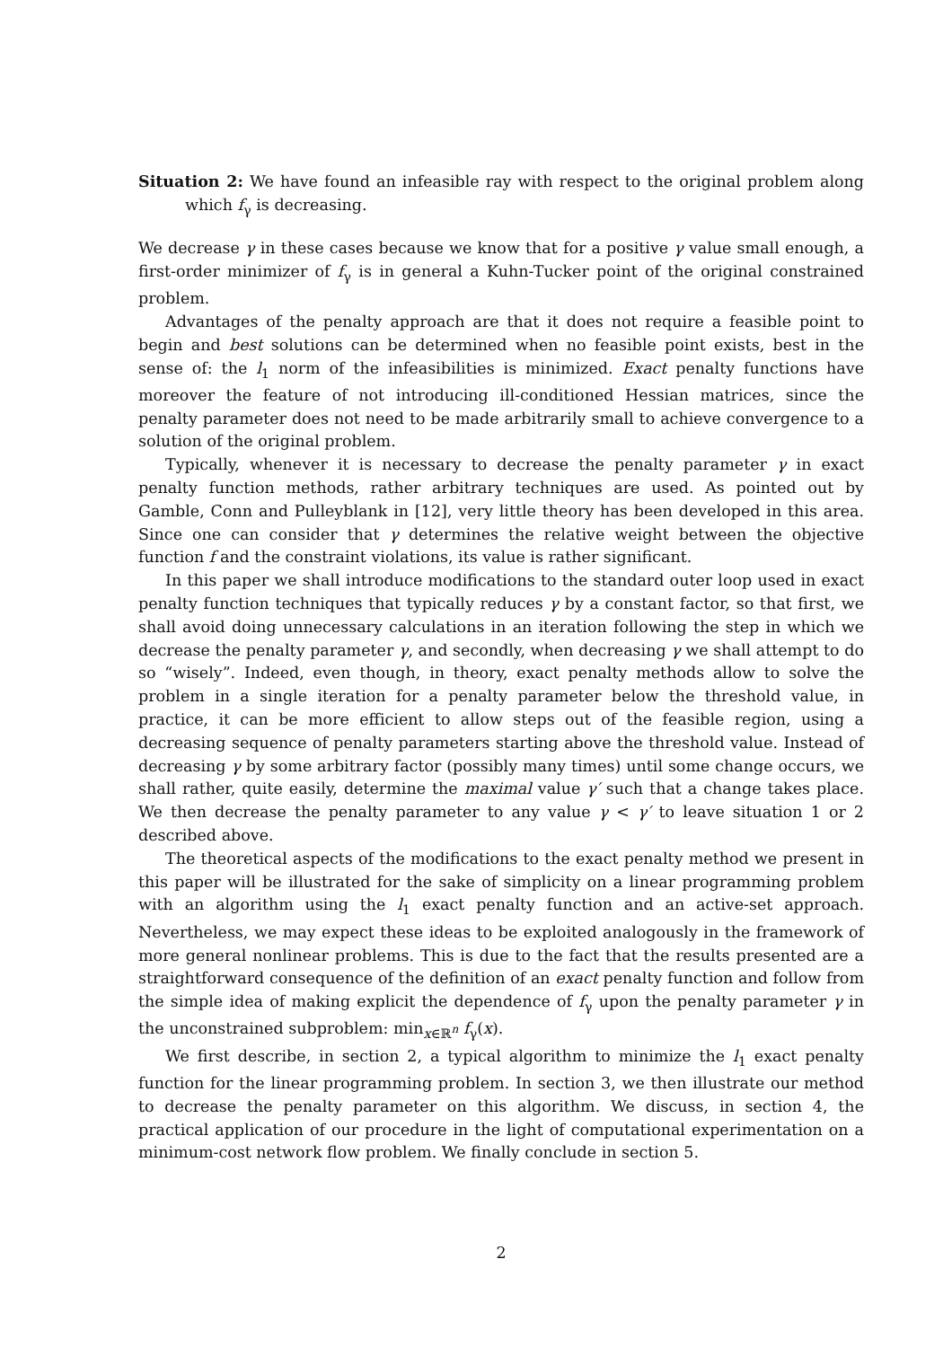Situation 2: We have found an infeasible ray with respect to the original problem along which f<sub>γ</sub> is decreasing.
We decrease γ in these cases because we know that for a positive γ value small enough, a first-order minimizer of f<sub>γ</sub> is in general a Kuhn-Tucker point of the original constrained problem.
Advantages of the penalty approach are that it does not require a feasible point to begin and best solutions can be determined when no feasible point exists, best in the sense of: the l<sub>1</sub> norm of the infeasibilities is minimized. Exact penalty functions have moreover the feature of not introducing ill-conditioned Hessian matrices, since the penalty parameter does not need to be made arbitrarily small to achieve convergence to a solution of the original problem.
Typically, whenever it is necessary to decrease the penalty parameter γ in exact penalty function methods, rather arbitrary techniques are used. As pointed out by Gamble, Conn and Pulleyblank in [12], very little theory has been developed in this area. Since one can consider that γ determines the relative weight between the objective function f and the constraint violations, its value is rather significant.
In this paper we shall introduce modifications to the standard outer loop used in exact penalty function techniques that typically reduces γ by a constant factor, so that first, we shall avoid doing unnecessary calculations in an iteration following the step in which we decrease the penalty parameter γ, and secondly, when decreasing γ we shall attempt to do so “wisely”. Indeed, even though, in theory, exact penalty methods allow to solve the problem in a single iteration for a penalty parameter below the threshold value, in practice, it can be more efficient to allow steps out of the feasible region, using a decreasing sequence of penalty parameters starting above the threshold value. Instead of decreasing γ by some arbitrary factor (possibly many times) until some change occurs, we shall rather, quite easily, determine the maximal value γ′ such that a change takes place. We then decrease the penalty parameter to any value γ < γ′ to leave situation 1 or 2 described above.
The theoretical aspects of the modifications to the exact penalty method we present in this paper will be illustrated for the sake of simplicity on a linear programming problem with an algorithm using the l<sub>1</sub> exact penalty function and an active-set approach. Nevertheless, we may expect these ideas to be exploited analogously in the framework of more general nonlinear problems. This is due to the fact that the results presented are a straightforward consequence of the definition of an exact penalty function and follow from the simple idea of making explicit the dependence of f<sub>γ</sub> upon the penalty parameter γ in the unconstrained subproblem: min<sub>x∈ℝ<sup>n</sup></sub> f<sub>γ</sub>(x).
We first describe, in section 2, a typical algorithm to minimize the l<sub>1</sub> exact penalty function for the linear programming problem. In section 3, we then illustrate our method to decrease the penalty parameter on this algorithm. We discuss, in section 4, the practical application of our procedure in the light of computational experimentation on a minimum-cost network flow problem. We finally conclude in section 5.
2